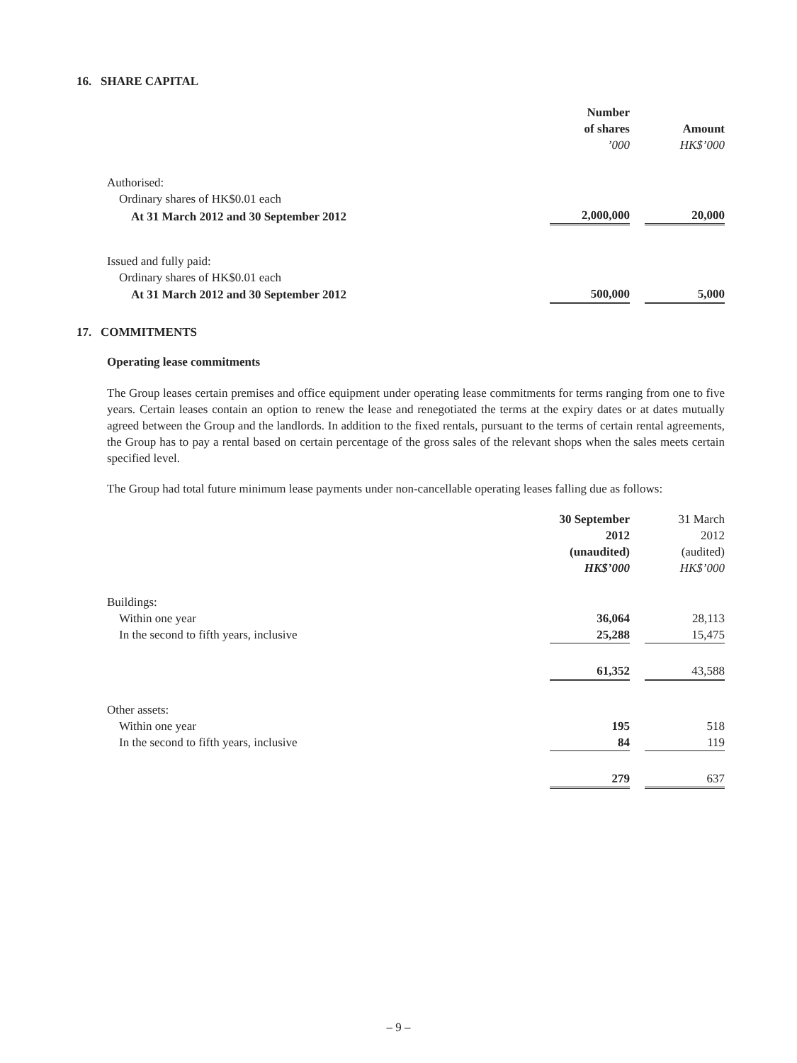16. SHARE CAPITAL
| | Number of shares ’000 | | Amount HK$’000 |
| Authorised: | | | |
| Ordinary shares of HK$0.01 each | | | |
| At 31 March 2012 and 30 September 2012 | 2,000,000 | | 20,000 |
| Issued and fully paid: | | | |
| Ordinary shares of HK$0.01 each | | | |
| At 31 March 2012 and 30 September 2012 | 500,000 | | 5,000 |
17. COMMITMENTS
Operating lease commitments
The Group leases certain premises and office equipment under operating lease commitments for terms ranging from one to five years. Certain leases contain an option to renew the lease and renegotiated the terms at the expiry dates or at dates mutually agreed between the Group and the landlords. In addition to the fixed rentals, pursuant to the terms of certain rental agreements, the Group has to pay a rental based on certain percentage of the gross sales of the relevant shops when the sales meets certain specified level.
The Group had total future minimum lease payments under non-cancellable operating leases falling due as follows:
| | 30 September 2012 (unaudited) HK$’000 | | 31 March 2012 (audited) HK$’000 |
| Buildings: | | | |
| Within one year | 36,064 | | 28,113 |
| In the second to fifth years, inclusive | 25,288 | | 15,475 |
| | 61,352 | | 43,588 |
| Other assets: | | | |
| Within one year | 195 | | 518 |
| In the second to fifth years, inclusive | 84 | | 119 |
| | 279 | | 637 |
– 9 –